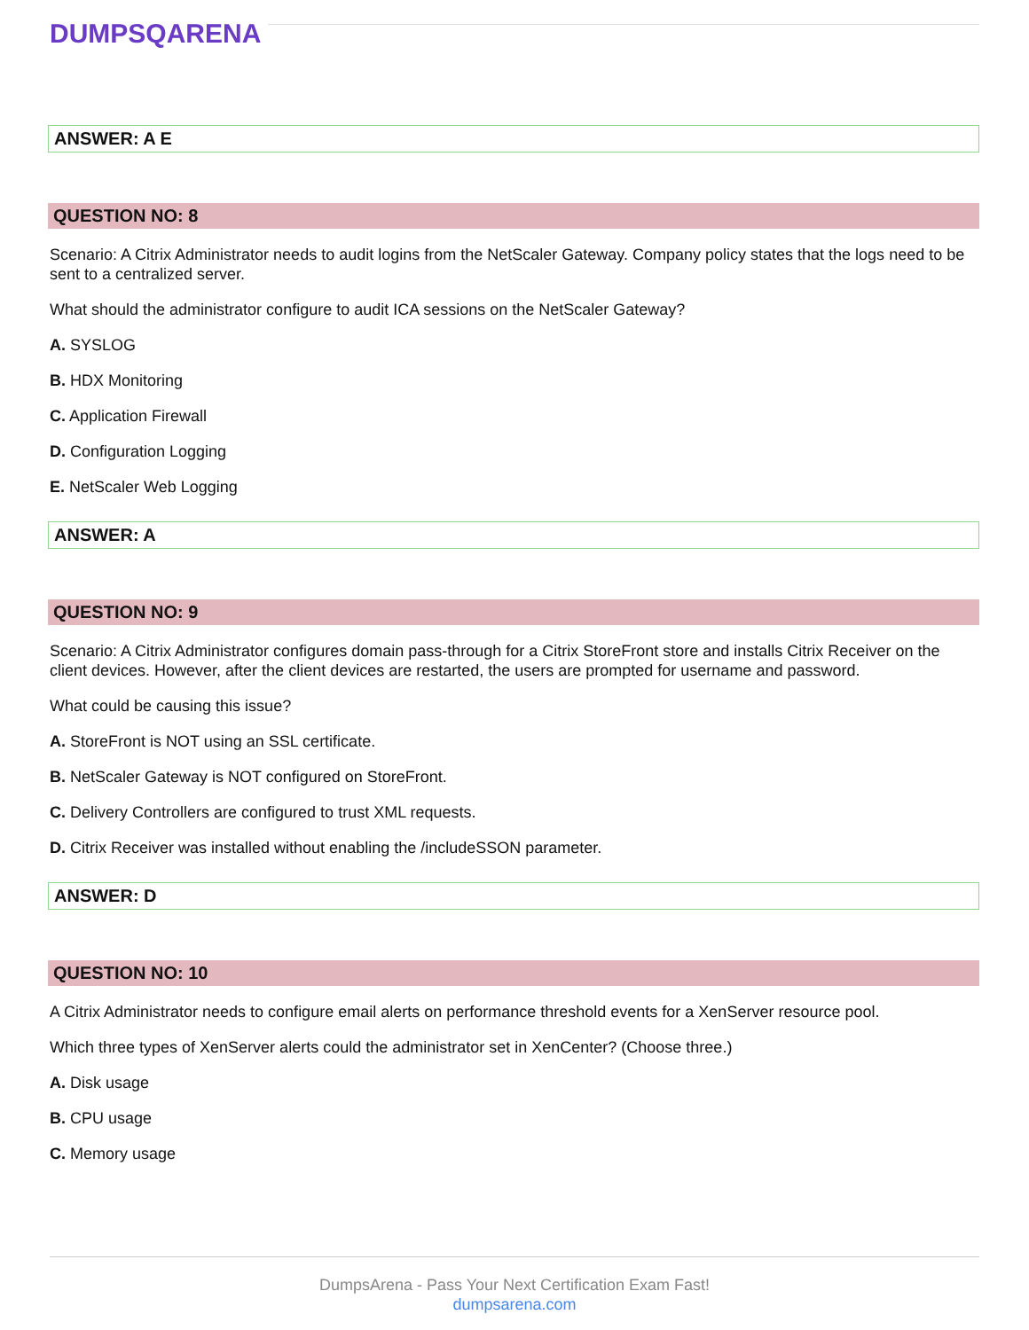DUMPSQARENA
ANSWER: A E
QUESTION NO: 8
Scenario: A Citrix Administrator needs to audit logins from the NetScaler Gateway. Company policy states that the logs need to be sent to a centralized server.
What should the administrator configure to audit ICA sessions on the NetScaler Gateway?
A. SYSLOG
B. HDX Monitoring
C. Application Firewall
D. Configuration Logging
E. NetScaler Web Logging
ANSWER: A
QUESTION NO: 9
Scenario: A Citrix Administrator configures domain pass-through for a Citrix StoreFront store and installs Citrix Receiver on the client devices. However, after the client devices are restarted, the users are prompted for username and password.
What could be causing this issue?
A. StoreFront is NOT using an SSL certificate.
B. NetScaler Gateway is NOT configured on StoreFront.
C. Delivery Controllers are configured to trust XML requests.
D. Citrix Receiver was installed without enabling the /includeSSON parameter.
ANSWER: D
QUESTION NO: 10
A Citrix Administrator needs to configure email alerts on performance threshold events for a XenServer resource pool.
Which three types of XenServer alerts could the administrator set in XenCenter? (Choose three.)
A. Disk usage
B. CPU usage
C. Memory usage
DumpsArena - Pass Your Next Certification Exam Fast!
dumpsarena.com